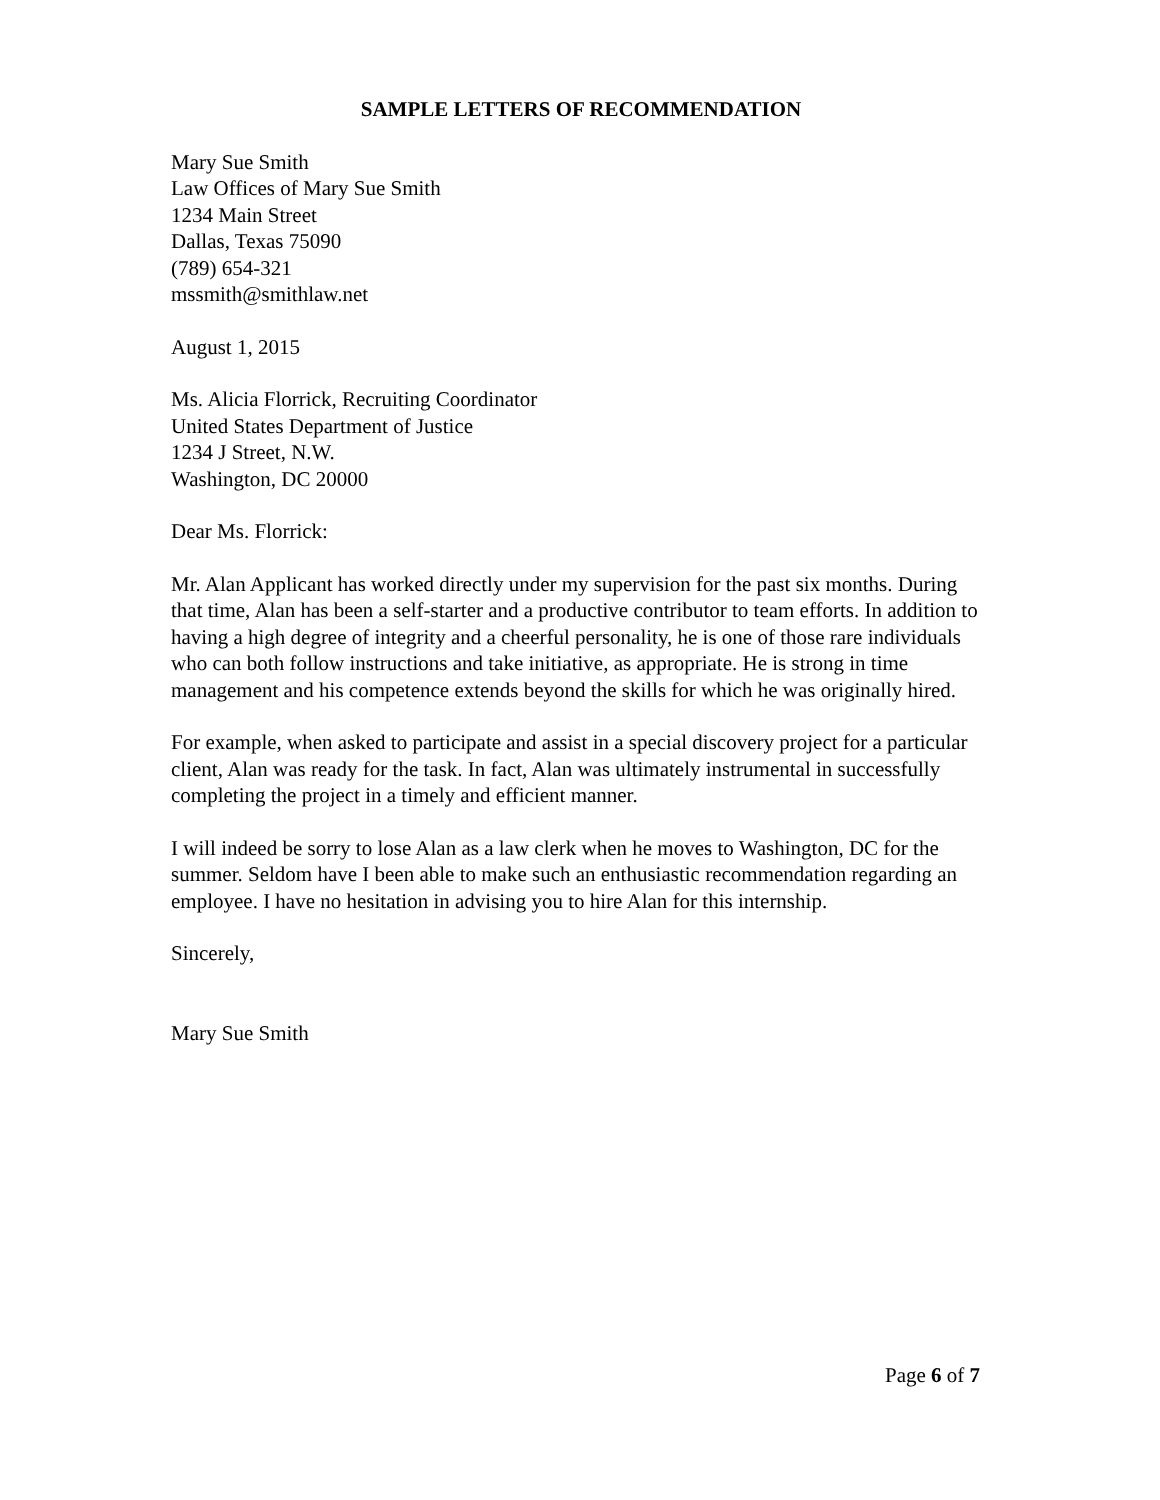SAMPLE LETTERS OF RECOMMENDATION
Mary Sue Smith
Law Offices of Mary Sue Smith
1234 Main Street
Dallas, Texas 75090
(789) 654-321
mssmith@smithlaw.net
August 1, 2015
Ms. Alicia Florrick, Recruiting Coordinator
United States Department of Justice
1234 J Street, N.W.
Washington, DC 20000
Dear Ms. Florrick:
Mr. Alan Applicant has worked directly under my supervision for the past six months. During that time, Alan has been a self-starter and a productive contributor to team efforts. In addition to having a high degree of integrity and a cheerful personality, he is one of those rare individuals who can both follow instructions and take initiative, as appropriate. He is strong in time management and his competence extends beyond the skills for which he was originally hired.
For example, when asked to participate and assist in a special discovery project for a particular client, Alan was ready for the task. In fact, Alan was ultimately instrumental in successfully completing the project in a timely and efficient manner.
I will indeed be sorry to lose Alan as a law clerk when he moves to Washington, DC for the summer. Seldom have I been able to make such an enthusiastic recommendation regarding an employee. I have no hesitation in advising you to hire Alan for this internship.
Sincerely,
Mary Sue Smith
Page 6 of 7